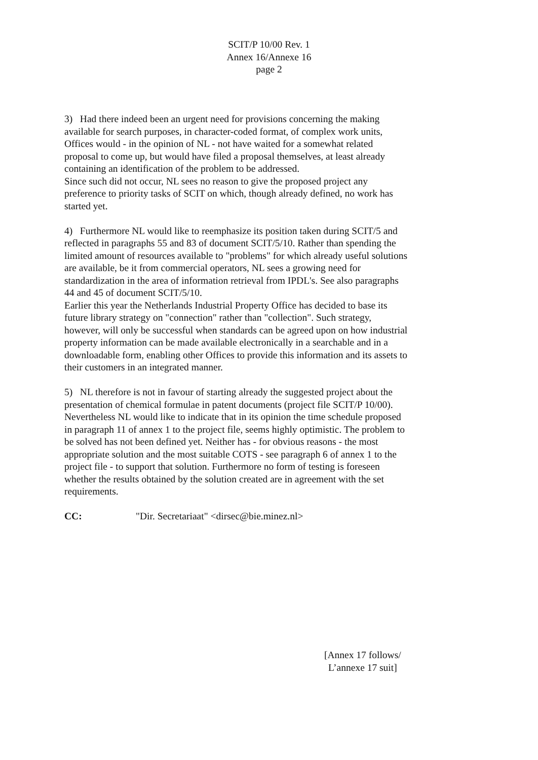SCIT/P 10/00 Rev. 1
Annex 16/Annexe 16
page 2
3) Had there indeed been an urgent need for provisions concerning the making available for search purposes, in character-coded format, of complex work units, Offices would - in the opinion of NL - not have waited for a somewhat related proposal to come up, but would have filed a proposal themselves, at least already containing an identification of the problem to be addressed.
Since such did not occur, NL sees no reason to give the proposed project any preference to priority tasks of SCIT on which, though already defined, no work has started yet.
4) Furthermore NL would like to reemphasize its position taken during SCIT/5 and reflected in paragraphs 55 and 83 of document SCIT/5/10. Rather than spending the limited amount of resources available to "problems" for which already useful solutions are available, be it from commercial operators, NL sees a growing need for standardization in the area of information retrieval from IPDL's. See also paragraphs 44 and 45 of document SCIT/5/10.
Earlier this year the Netherlands Industrial Property Office has decided to base its future library strategy on "connection" rather than "collection". Such strategy, however, will only be successful when standards can be agreed upon on how industrial property information can be made available electronically in a searchable and in a downloadable form, enabling other Offices to provide this information and its assets to their customers in an integrated manner.
5) NL therefore is not in favour of starting already the suggested project about the presentation of chemical formulae in patent documents (project file SCIT/P 10/00).
Nevertheless NL would like to indicate that in its opinion the time schedule proposed in paragraph 11 of annex 1 to the project file, seems highly optimistic. The problem to be solved has not been defined yet. Neither has - for obvious reasons - the most appropriate solution and the most suitable COTS - see paragraph 6 of annex 1 to the project file - to support that solution. Furthermore no form of testing is foreseen whether the results obtained by the solution created are in agreement with the set requirements.
CC: "Dir. Secretariaat" <dirsec@bie.minez.nl>
[Annex 17 follows/
L’annexe 17 suit]